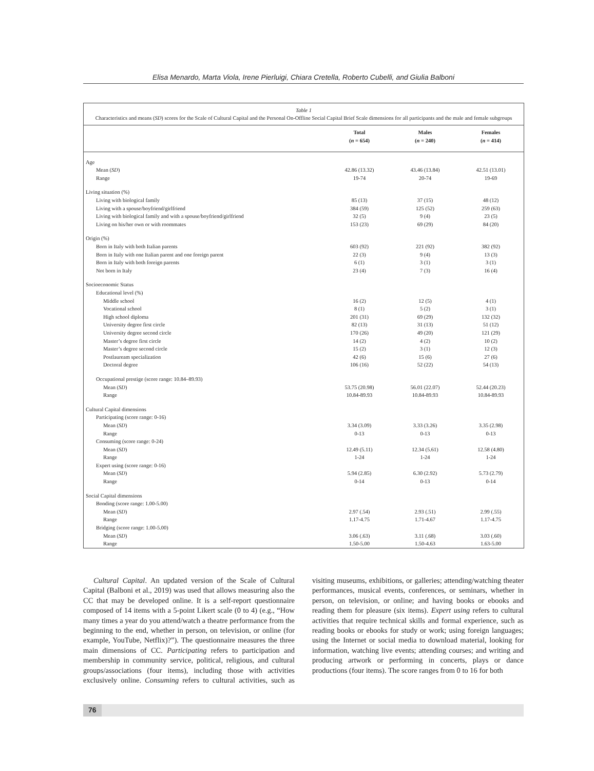Elisa Menardo, Marta Viola, Irene Pierluigi, Chiara Cretella, Roberto Cubelli, and Giulia Balboni
Table 1
Characteristics and means (SD) scores for the Scale of Cultural Capital and the Personal On-Offline Social Capital Brief Scale dimensions for all participants and the male and female subgroups
| | Total ( n = 654) | Males ( n = 240) | Females ( n = 414) |
| --- | --- | --- | --- |
| Age | | | |
| Mean ( SD ) | 42.86 (13.32) | 43.46 (13.84) | 42.51 (13.01) |
| Range | 19-74 | 20-74 | 19-69 |
| Living situation (%) | | | |
| Living with biological family | 85 (13) | 37 (15) | 48 (12) |
| Living with a spouse/boyfriend/girlfriend | 384 (59) | 125 (52) | 259 (63) |
| Living with biological family and with a spouse/boyfriend/girlfriend | 32 (5) | 9 (4) | 23 (5) |
| Living on his/her own or with roommates | 153 (23) | 69 (29) | 84 (20) |
| Origin (%) | | | |
| Born in Italy with both Italian parents | 603 (92) | 221 (92) | 382 (92) |
| Born in Italy with one Italian parent and one foreign parent | 22 (3) | 9 (4) | 13 (3) |
| Born in Italy with both foreign parents | 6 (1) | 3 (1) | 3 (1) |
| Not born in Italy | 23 (4) | 7 (3) | 16 (4) |
| Socioeconomic Status | | | |
| Educational level (%) | | | |
| Middle school | 16 (2) | 12 (5) | 4 (1) |
| Vocational school | 8 (1) | 5 (2) | 3 (1) |
| High school diploma | 201 (31) | 69 (29) | 132 (32) |
| University degree first circle | 82 (13) | 31 (13) | 51 (12) |
| University degree second circle | 170 (26) | 49 (20) | 121 (29) |
| Master’s degree first circle | 14 (2) | 4 (2) | 10 (2) |
| Master’s degree second circle | 15 (2) | 3 (1) | 12 (3) |
| Postlauream specialization | 42 (6) | 15 (6) | 27 (6) |
| Doctoral degree | 106 (16) | 52 (22) | 54 (13) |
| Occupational prestige (score range: 10.84–89.93) | | | |
| Mean ( SD ) | 53.75 (20.98) | 56.01 (22.07) | 52.44 (20.23) |
| Range | 10.84-89.93 | 10.84-89.93 | 10.84-89.93 |
| Cultural Capital dimensions | | | |
| Participating (score range: 0-16) | | | |
| Mean ( SD ) | 3.34 (3.09) | 3.33 (3.26) | 3.35 (2.98) |
| Range | 0-13 | 0-13 | 0-13 |
| Consuming (score range: 0-24) | | | |
| Mean ( SD ) | 12.49 (5.11) | 12.34 (5.61) | 12.58 (4.80) |
| Range | 1-24 | 1-24 | 1-24 |
| Expert using (score range: 0-16) | | | |
| Mean ( SD ) | 5.94 (2.85) | 6.30 (2.92) | 5.73 (2.79) |
| Range | 0-14 | 0-13 | 0-14 |
| Social Capital dimensions | | | |
| Bonding (score range: 1.00-5.00) | | | |
| Mean ( SD ) | 2.97 (.54) | 2.93 (.51) | 2.99 (.55) |
| Range | 1.17-4.75 | 1.71-4.67 | 1.17-4.75 |
| Bridging (score range: 1.00-5.00) | | | |
| Mean ( SD ) | 3.06 (.63) | 3.11 (.68) | 3.03 (.60) |
| Range | 1.50-5.00 | 1.50-4.63 | 1.63-5.00 |
Cultural Capital. An updated version of the Scale of Cultural Capital (Balboni et al., 2019) was used that allows measuring also the CC that may be developed online. It is a self-report questionnaire composed of 14 items with a 5-point Likert scale (0 to 4) (e.g., “How many times a year do you attend/watch a theatre performance from the beginning to the end, whether in person, on television, or online (for example, YouTube, Netflix)?”). The questionnaire measures the three main dimensions of CC. Participating refers to participation and membership in community service, political, religious, and cultural groups/associations (four items), including those with activities exclusively online. Consuming refers to cultural activities, such as visiting museums, exhibitions, or galleries; attending/watching theater performances, musical events, conferences, or seminars, whether in person, on television, or online; and having books or ebooks and reading them for pleasure (six items). Expert using refers to cultural activities that require technical skills and formal experience, such as reading books or ebooks for study or work; using foreign languages; using the Internet or social media to download material, looking for information, watching live events; attending courses; and writing and producing artwork or performing in concerts, plays or dance productions (four items). The score ranges from 0 to 16 for both
76